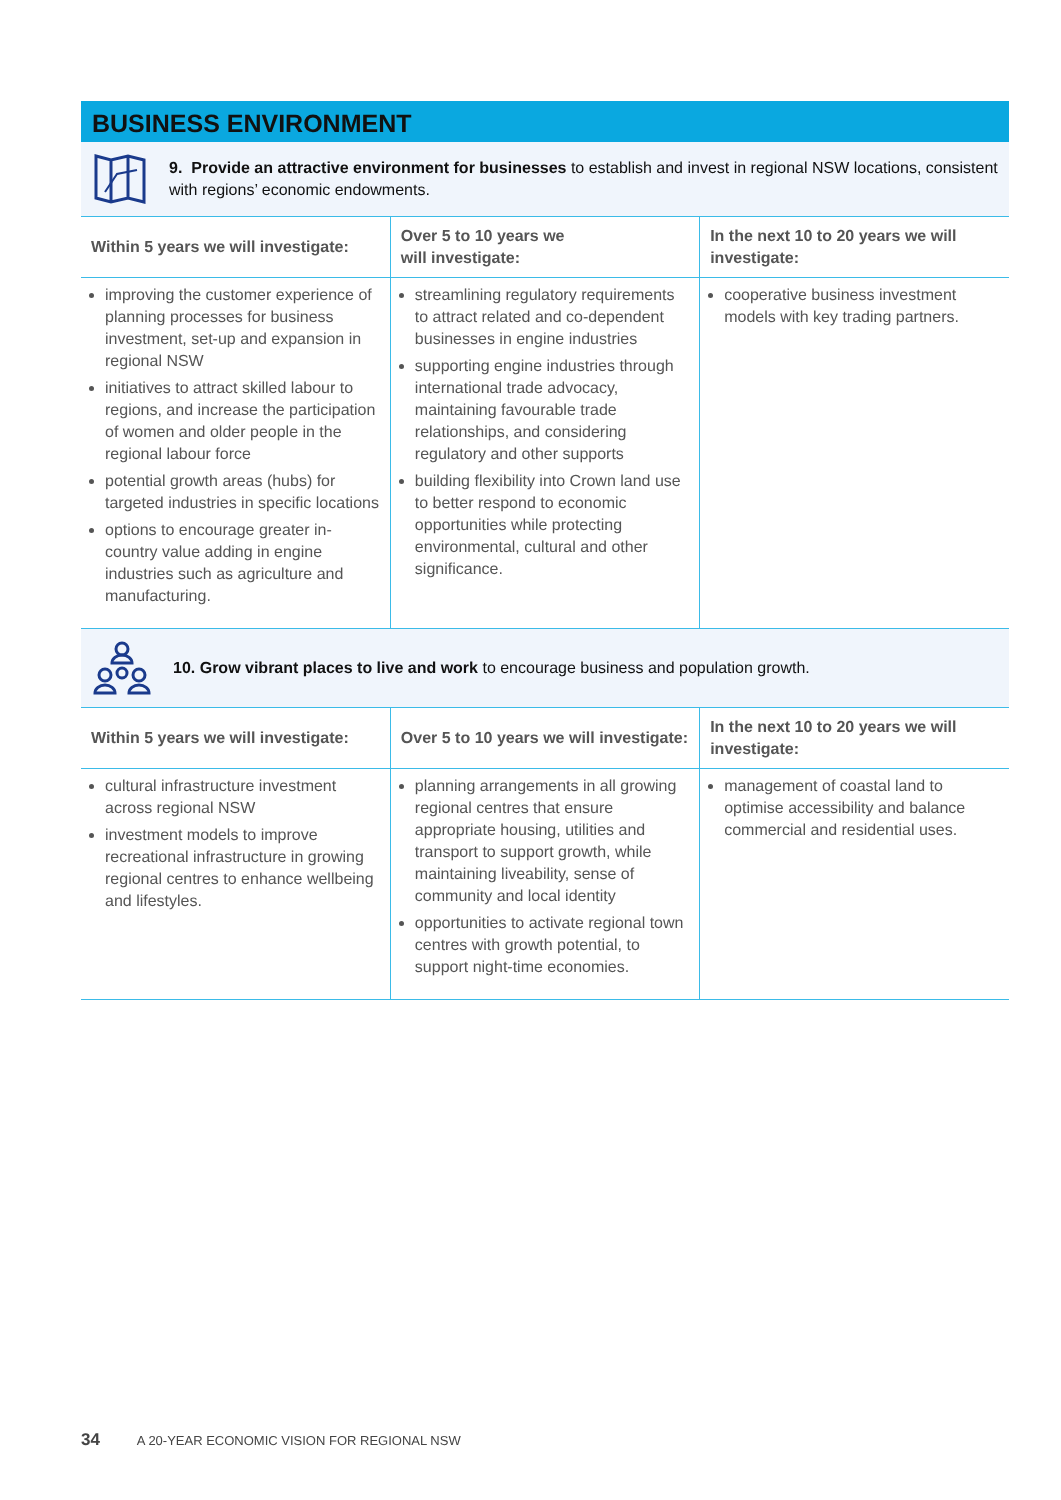BUSINESS ENVIRONMENT
9. Provide an attractive environment for businesses to establish and invest in regional NSW locations, consistent with regions’ economic endowments.
| Within 5 years we will investigate: | Over 5 to 10 years we will investigate: | In the next 10 to 20 years we will investigate: |
| --- | --- | --- |
| improving the customer experience of planning processes for business investment, set-up and expansion in regional NSW initiatives to attract skilled labour to regions, and increase the participation of women and older people in the regional labour force potential growth areas (hubs) for targeted industries in specific locations options to encourage greater in-country value adding in engine industries such as agriculture and manufacturing. | streamlining regulatory requirements to attract related and co-dependent businesses in engine industries supporting engine industries through international trade advocacy, maintaining favourable trade relationships, and considering regulatory and other supports building flexibility into Crown land use to better respond to economic opportunities while protecting environmental, cultural and other significance. | cooperative business investment models with key trading partners. |
10. Grow vibrant places to live and work to encourage business and population growth.
| Within 5 years we will investigate: | Over 5 to 10 years we will investigate: | In the next 10 to 20 years we will investigate: |
| --- | --- | --- |
| cultural infrastructure investment across regional NSW investment models to improve recreational infrastructure in growing regional centres to enhance wellbeing and lifestyles. | planning arrangements in all growing regional centres that ensure appropriate housing, utilities and transport to support growth, while maintaining liveability, sense of community and local identity opportunities to activate regional town centres with growth potential, to support night-time economies. | management of coastal land to optimise accessibility and balance commercial and residential uses. |
34 A 20-YEAR ECONOMIC VISION FOR REGIONAL NSW